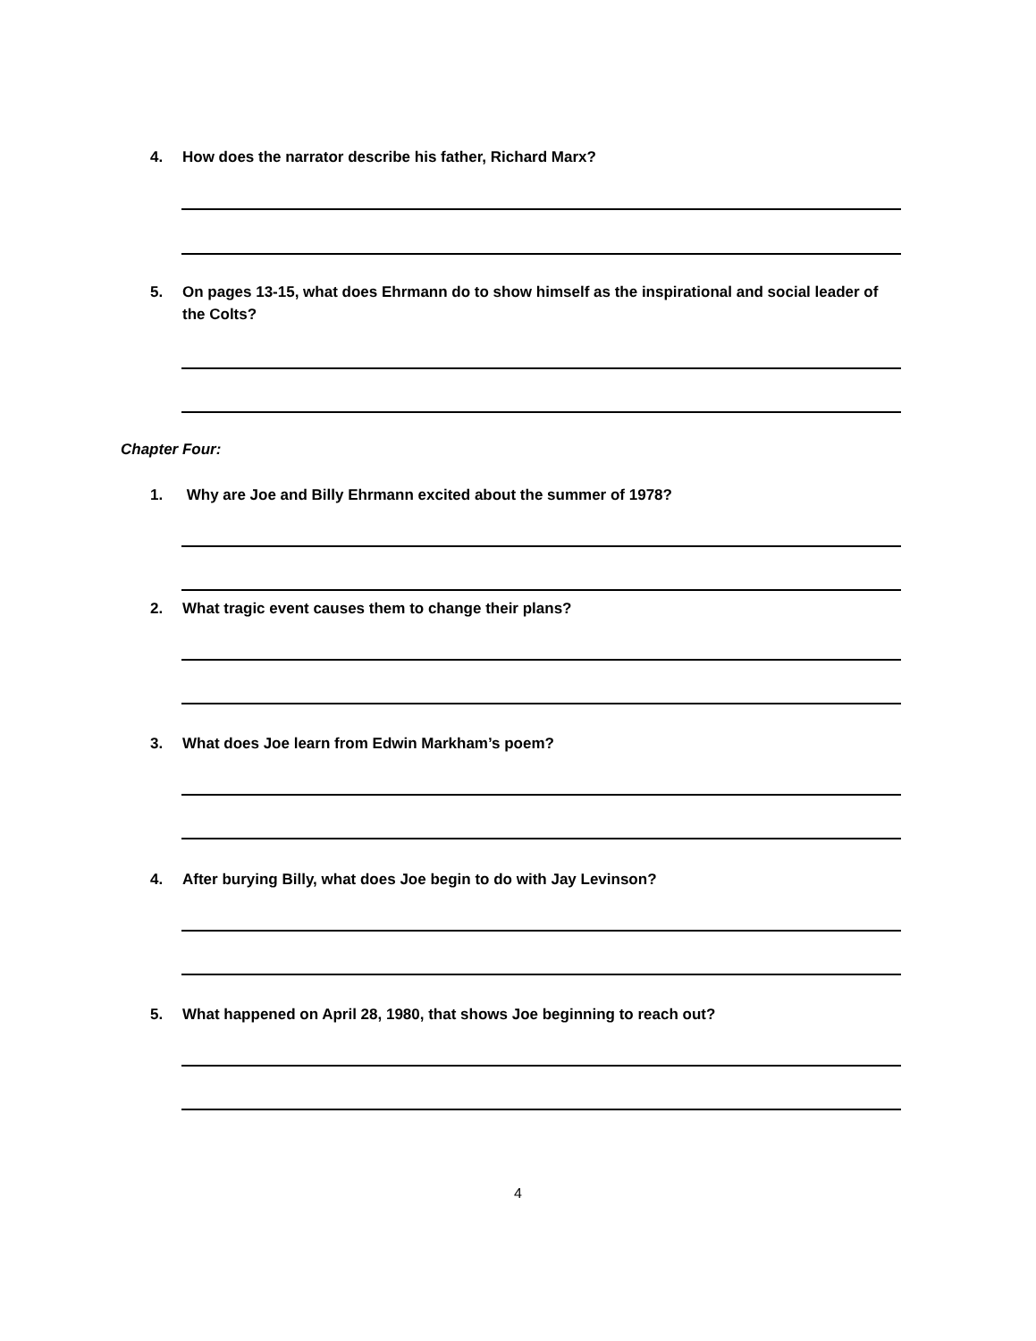4. How does the narrator describe his father, Richard Marx?
5. On pages 13-15, what does Ehrmann do to show himself as the inspirational and social leader of the Colts?
Chapter Four:
1. Why are Joe and Billy Ehrmann excited about the summer of 1978?
2. What tragic event causes them to change their plans?
3. What does Joe learn from Edwin Markham’s poem?
4. After burying Billy, what does Joe begin to do with Jay Levinson?
5. What happened on April 28, 1980, that shows Joe beginning to reach out?
4